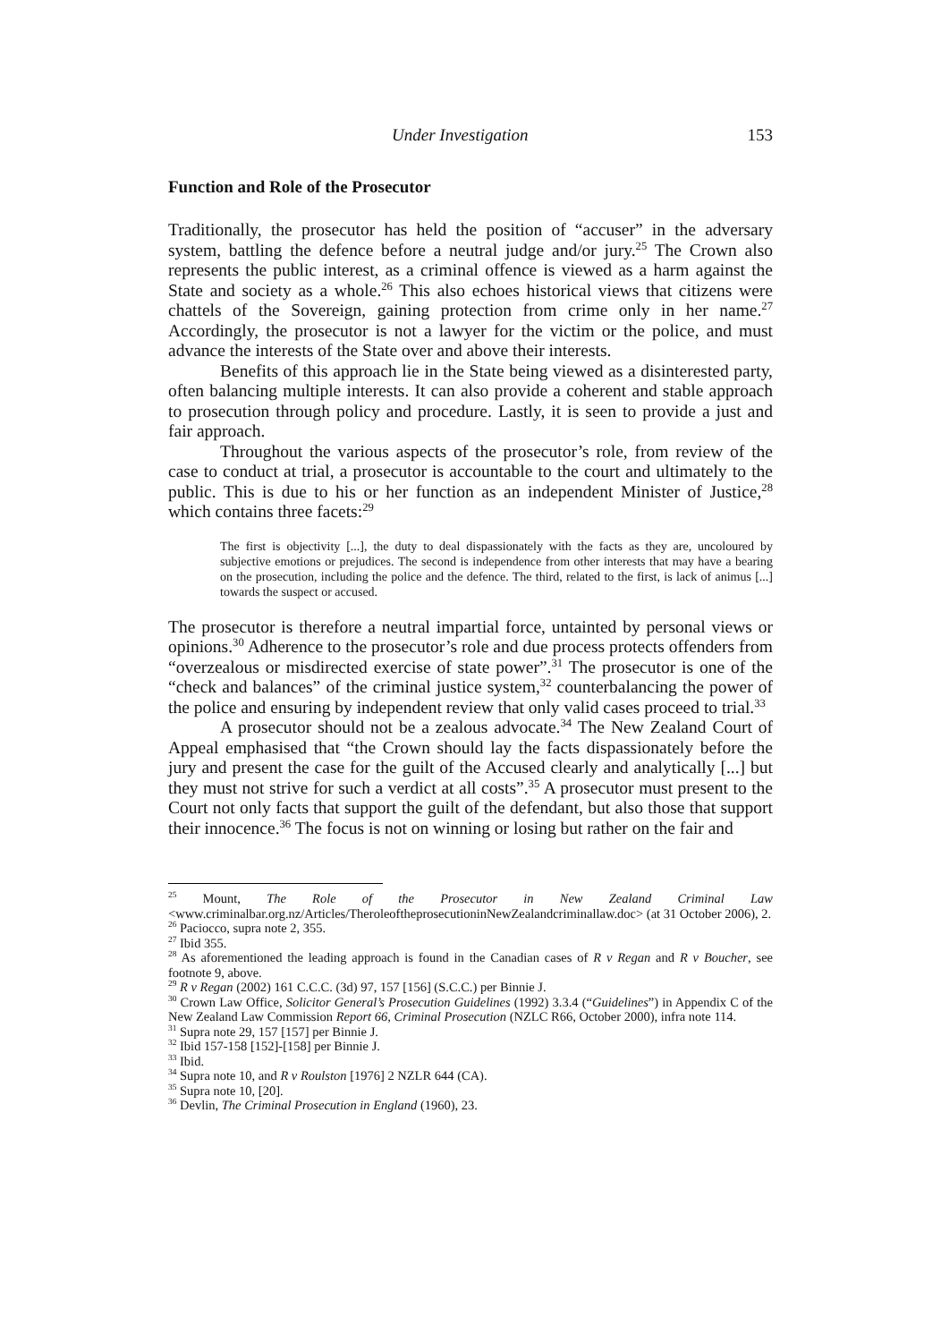Under Investigation 153
Function and Role of the Prosecutor
Traditionally, the prosecutor has held the position of “accuser” in the adversary system, battling the defence before a neutral judge and/or jury.<sup>25</sup> The Crown also represents the public interest, as a criminal offence is viewed as a harm against the State and society as a whole.<sup>26</sup> This also echoes historical views that citizens were chattels of the Sovereign, gaining protection from crime only in her name.<sup>27</sup> Accordingly, the prosecutor is not a lawyer for the victim or the police, and must advance the interests of the State over and above their interests.
Benefits of this approach lie in the State being viewed as a disinterested party, often balancing multiple interests. It can also provide a coherent and stable approach to prosecution through policy and procedure. Lastly, it is seen to provide a just and fair approach.
Throughout the various aspects of the prosecutor’s role, from review of the case to conduct at trial, a prosecutor is accountable to the court and ultimately to the public. This is due to his or her function as an independent Minister of Justice,<sup>28</sup> which contains three facets:<sup>29</sup>
The first is objectivity [...], the duty to deal dispassionately with the facts as they are, uncoloured by subjective emotions or prejudices. The second is independence from other interests that may have a bearing on the prosecution, including the police and the defence. The third, related to the first, is lack of animus [...] towards the suspect or accused.
The prosecutor is therefore a neutral impartial force, untainted by personal views or opinions.<sup>30</sup> Adherence to the prosecutor’s role and due process protects offenders from “overzealous or misdirected exercise of state power”.<sup>31</sup> The prosecutor is one of the “check and balances” of the criminal justice system,<sup>32</sup> counterbalancing the power of the police and ensuring by independent review that only valid cases proceed to trial.<sup>33</sup>
A prosecutor should not be a zealous advocate.<sup>34</sup> The New Zealand Court of Appeal emphasised that “the Crown should lay the facts dispassionately before the jury and present the case for the guilt of the Accused clearly and analytically [...] but they must not strive for such a verdict at all costs”.<sup>35</sup> A prosecutor must present to the Court not only facts that support the guilt of the defendant, but also those that support their innocence.<sup>36</sup> The focus is not on winning or losing but rather on the fair and
<sup>25</sup> Mount, The Role of the Prosecutor in New Zealand Criminal Law <www.criminalbar.org.nz/Articles/TheroleoftheprosecutioninNewZealandcriminallaw.doc> (at 31 October 2006), 2.
<sup>26</sup> Paciocco, supra note 2, 355.
<sup>27</sup> Ibid 355.
<sup>28</sup> As aforementioned the leading approach is found in the Canadian cases of R v Regan and R v Boucher, see footnote 9, above.
<sup>29</sup> R v Regan (2002) 161 C.C.C. (3d) 97, 157 [156] (S.C.C.) per Binnie J.
<sup>30</sup> Crown Law Office, Solicitor General’s Prosecution Guidelines (1992) 3.3.4 (“Guidelines”) in Appendix C of the New Zealand Law Commission Report 66, Criminal Prosecution (NZLC R66, October 2000), infra note 114.
<sup>31</sup> Supra note 29, 157 [157] per Binnie J.
<sup>32</sup> Ibid 157-158 [152]-[158] per Binnie J.
<sup>33</sup> Ibid.
<sup>34</sup> Supra note 10, and R v Roulston [1976] 2 NZLR 644 (CA).
<sup>35</sup> Supra note 10, [20].
<sup>36</sup> Devlin, The Criminal Prosecution in England (1960), 23.